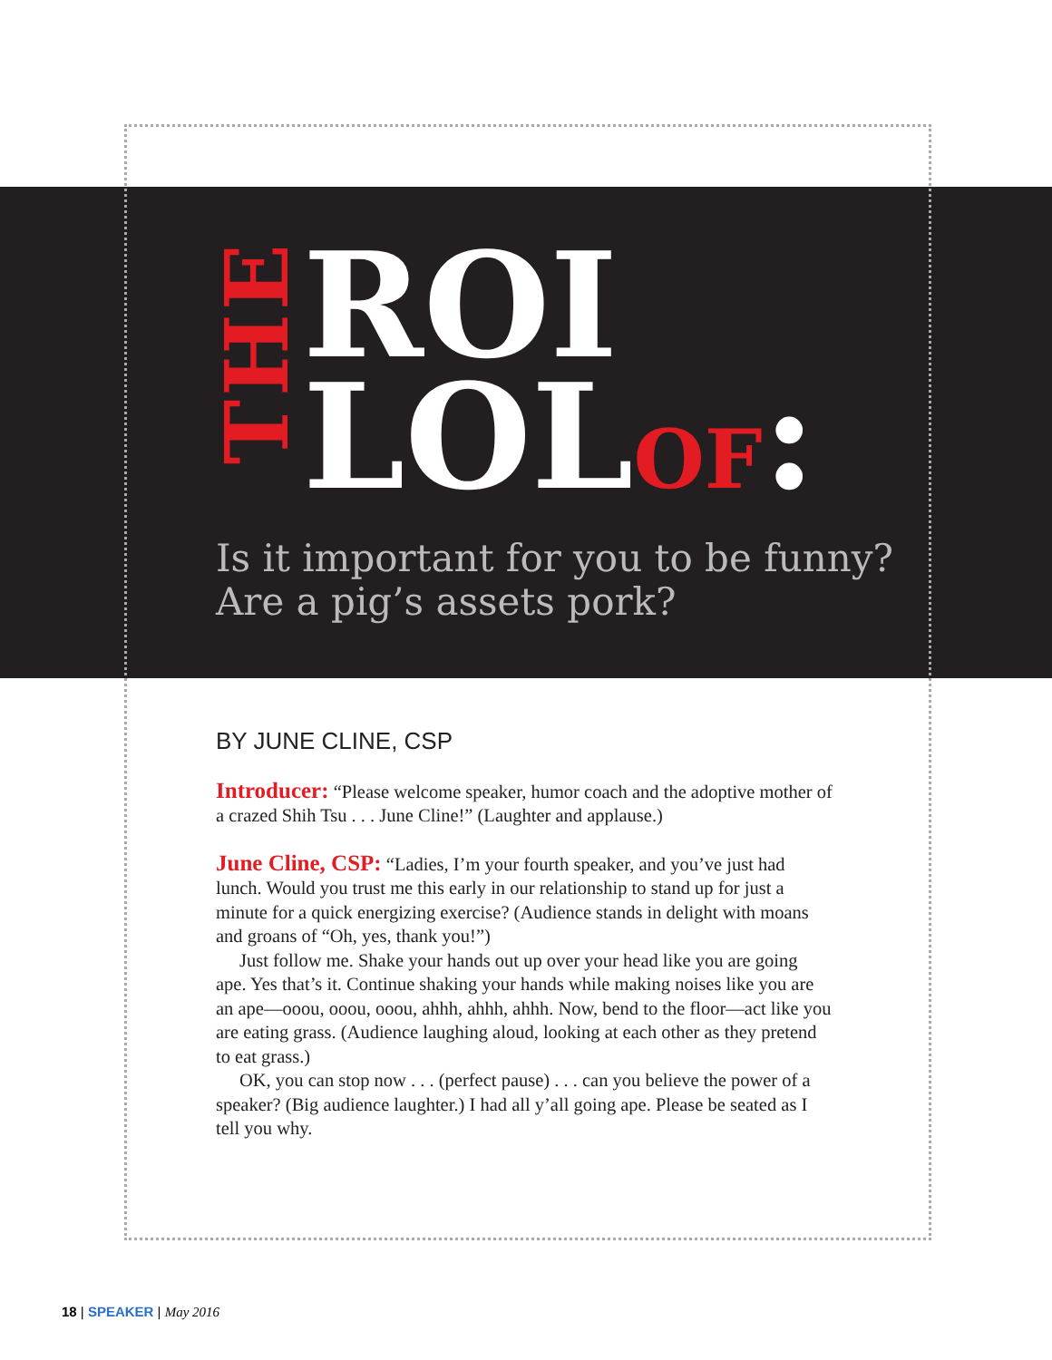THE
ROI
LOLOF:
Is it important for you to be funny?
Are a pig’s assets pork?
BY JUNE CLINE, CSP
Introducer: “Please welcome speaker, humor coach and the adoptive mother of a crazed Shih Tsu . . . June Cline!” (Laughter and applause.)
June Cline, CSP: “Ladies, I’m your fourth speaker, and you’ve just had lunch. Would you trust me this early in our relationship to stand up for just a minute for a quick energizing exercise? (Audience stands in delight with moans and groans of “Oh, yes, thank you!”)
Just follow me. Shake your hands out up over your head like you are going ape. Yes that’s it. Continue shaking your hands while making noises like you are an ape—ooou, ooou, ooou, ahhh, ahhh, ahhh. Now, bend to the floor—act like you are eating grass. (Audience laughing aloud, looking at each other as they pretend to eat grass.)
OK, you can stop now . . . (perfect pause) . . . can you believe the power of a speaker? (Big audience laughter.) I had all y’all going ape. Please be seated as I tell you why.
18 | SPEAKER | May 2016